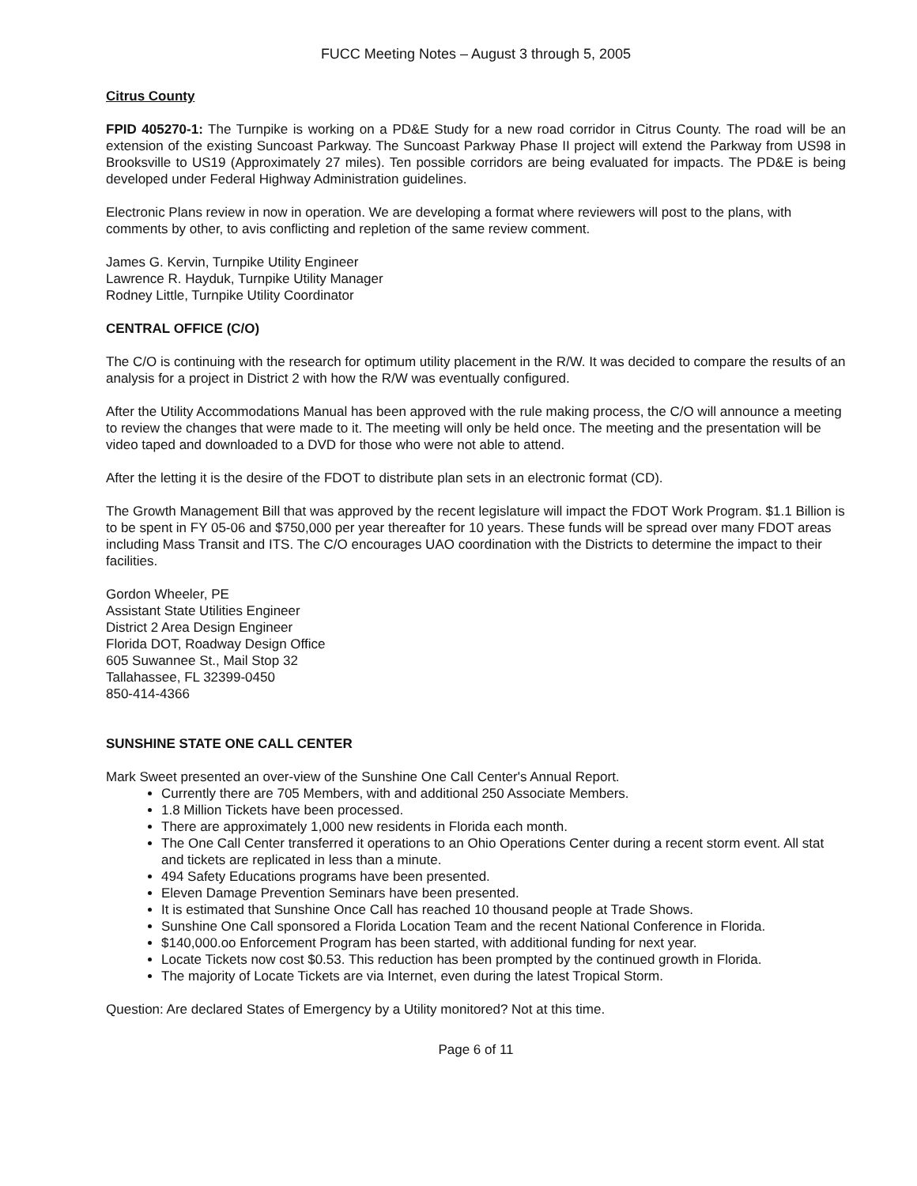FUCC Meeting Notes – August 3 through 5, 2005
Citrus County
FPID 405270-1: The Turnpike is working on a PD&E Study for a new road corridor in Citrus County. The road will be an extension of the existing Suncoast Parkway. The Suncoast Parkway Phase II project will extend the Parkway from US98 in Brooksville to US19 (Approximately 27 miles). Ten possible corridors are being evaluated for impacts. The PD&E is being developed under Federal Highway Administration guidelines.
Electronic Plans review in now in operation. We are developing a format where reviewers will post to the plans, with comments by other, to avis conflicting and repletion of the same review comment.
James G. Kervin, Turnpike Utility Engineer
Lawrence R. Hayduk, Turnpike Utility Manager
Rodney Little, Turnpike Utility Coordinator
CENTRAL OFFICE (C/O)
The C/O is continuing with the research for optimum utility placement in the R/W. It was decided to compare the results of an analysis for a project in District 2 with how the R/W was eventually configured.
After the Utility Accommodations Manual has been approved with the rule making process, the C/O will announce a meeting to review the changes that were made to it. The meeting will only be held once. The meeting and the presentation will be video taped and downloaded to a DVD for those who were not able to attend.
After the letting it is the desire of the FDOT to distribute plan sets in an electronic format (CD).
The Growth Management Bill that was approved by the recent legislature will impact the FDOT Work Program. $1.1 Billion is to be spent in FY 05-06 and $750,000 per year thereafter for 10 years. These funds will be spread over many FDOT areas including Mass Transit and ITS. The C/O encourages UAO coordination with the Districts to determine the impact to their facilities.
Gordon Wheeler, PE
Assistant State Utilities Engineer
District 2 Area Design Engineer
Florida DOT, Roadway Design Office
605 Suwannee St., Mail Stop 32
Tallahassee, FL 32399-0450
850-414-4366
SUNSHINE STATE ONE CALL CENTER
Mark Sweet presented an over-view of the Sunshine One Call Center's Annual Report.
Currently there are 705 Members, with and additional 250 Associate Members.
1.8 Million Tickets have been processed.
There are approximately 1,000 new residents in Florida each month.
The One Call Center transferred it operations to an Ohio Operations Center during a recent storm event. All stat and tickets are replicated in less than a minute.
494 Safety Educations programs have been presented.
Eleven Damage Prevention Seminars have been presented.
It is estimated that Sunshine Once Call has reached 10 thousand people at Trade Shows.
Sunshine One Call sponsored a Florida Location Team and the recent National Conference in Florida.
$140,000.oo Enforcement Program has been started, with additional funding for next year.
Locate Tickets now cost $0.53. This reduction has been prompted by the continued growth in Florida.
The majority of Locate Tickets are via Internet, even during the latest Tropical Storm.
Question: Are declared States of Emergency by a Utility monitored? Not at this time.
Page 6 of 11